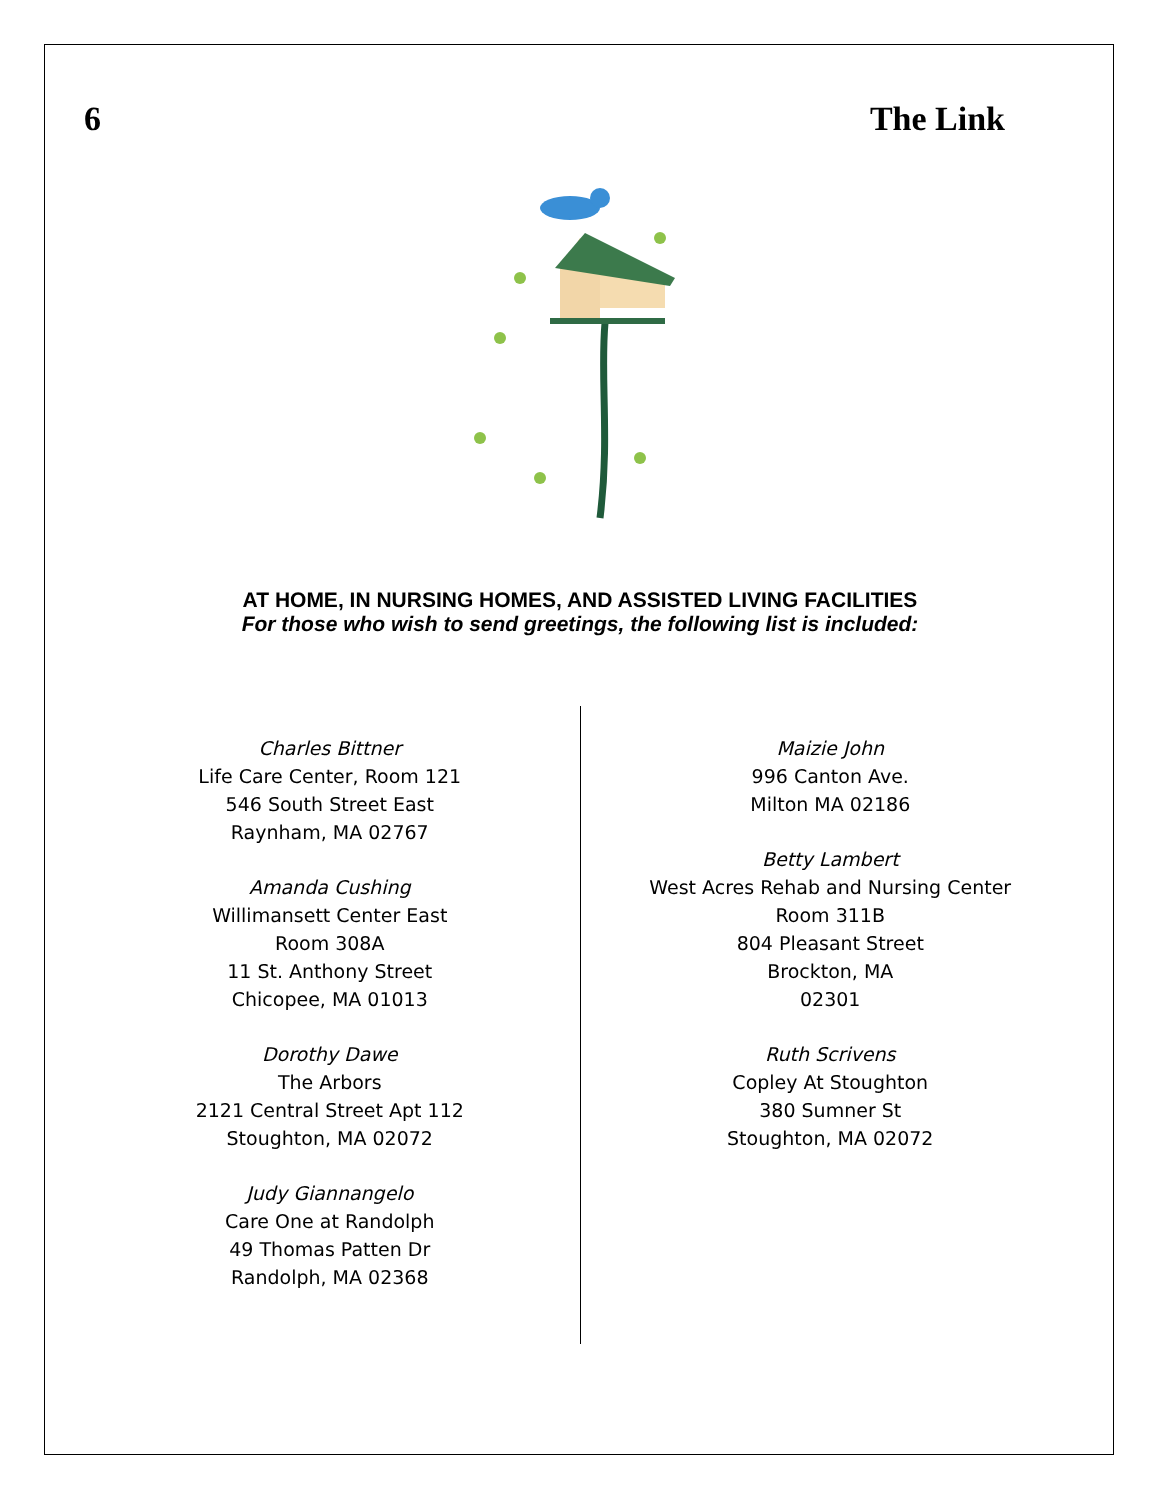6 The Link
AT HOME, IN NURSING HOMES, AND ASSISTED LIVING FACILITIES
For those who wish to send greetings, the following list is included:
Charles Bittner
Life Care Center, Room 121
546 South Street East
Raynham, MA 02767
Amanda Cushing
Willimansett Center East
Room 308A
11 St. Anthony Street
Chicopee, MA 01013
Dorothy Dawe
The Arbors
2121 Central Street Apt 112
Stoughton, MA 02072
Judy Giannangelo
Care One at Randolph
49 Thomas Patten Dr
Randolph, MA 02368
Maizie John
996 Canton Ave.
Milton MA 02186
Betty Lambert
West Acres Rehab and Nursing Center
Room 311B
804 Pleasant Street
Brockton, MA
02301
Ruth Scrivens
Copley At Stoughton
380 Sumner St
Stoughton, MA 02072